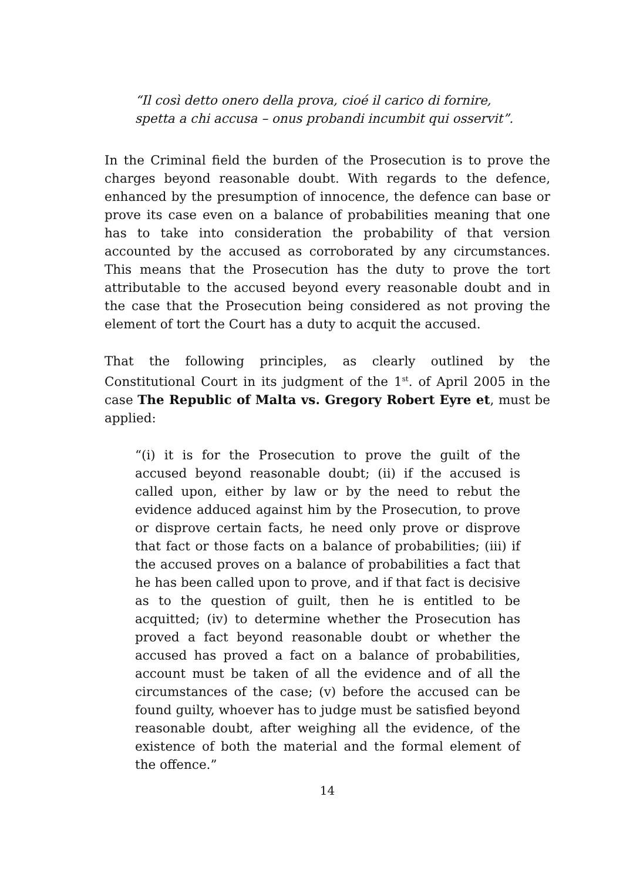“Il così detto onero della prova, cioé il carico di fornire, spetta a chi accusa – onus probandi incumbit qui osservit”.
In the Criminal field the burden of the Prosecution is to prove the charges beyond reasonable doubt. With regards to the defence, enhanced by the presumption of innocence, the defence can base or prove its case even on a balance of probabilities meaning that one has to take into consideration the probability of that version accounted by the accused as corroborated by any circumstances. This means that the Prosecution has the duty to prove the tort attributable to the accused beyond every reasonable doubt and in the case that the Prosecution being considered as not proving the element of tort the Court has a duty to acquit the accused.
That the following principles, as clearly outlined by the Constitutional Court in its judgment of the 1<sup>st</sup>. of April 2005 in the case The Republic of Malta vs. Gregory Robert Eyre et, must be applied:
“(i) it is for the Prosecution to prove the guilt of the accused beyond reasonable doubt; (ii) if the accused is called upon, either by law or by the need to rebut the evidence adduced against him by the Prosecution, to prove or disprove certain facts, he need only prove or disprove that fact or those facts on a balance of probabilities; (iii) if the accused proves on a balance of probabilities a fact that he has been called upon to prove, and if that fact is decisive as to the question of guilt, then he is entitled to be acquitted; (iv) to determine whether the Prosecution has proved a fact beyond reasonable doubt or whether the accused has proved a fact on a balance of probabilities, account must be taken of all the evidence and of all the circumstances of the case; (v) before the accused can be found guilty, whoever has to judge must be satisfied beyond reasonable doubt, after weighing all the evidence, of the existence of both the material and the formal element of the offence.”
14